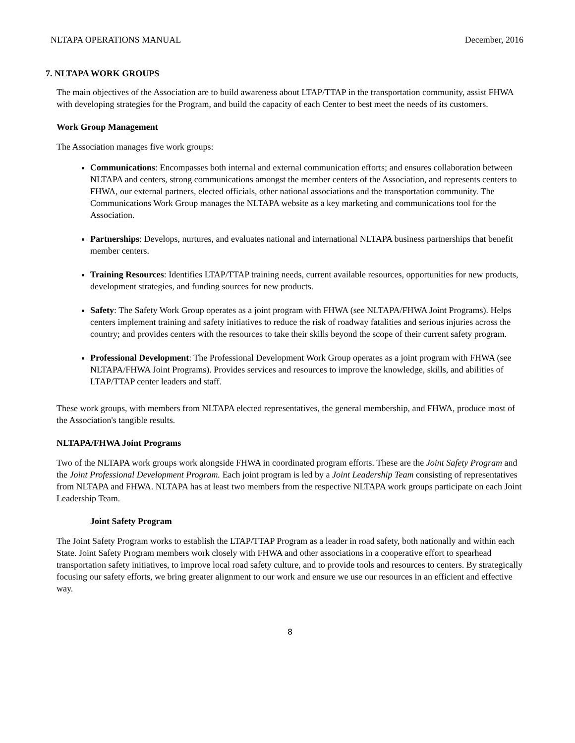NLTAPA OPERATIONS MANUAL December, 2016
7. NLTAPA WORK GROUPS
The main objectives of the Association are to build awareness about LTAP/TTAP in the transportation community, assist FHWA with developing strategies for the Program, and build the capacity of each Center to best meet the needs of its customers.
Work Group Management
The Association manages five work groups:
Communications: Encompasses both internal and external communication efforts; and ensures collaboration between NLTAPA and centers, strong communications amongst the member centers of the Association, and represents centers to FHWA, our external partners, elected officials, other national associations and the transportation community. The Communications Work Group manages the NLTAPA website as a key marketing and communications tool for the Association.
Partnerships: Develops, nurtures, and evaluates national and international NLTAPA business partnerships that benefit member centers.
Training Resources: Identifies LTAP/TTAP training needs, current available resources, opportunities for new products, development strategies, and funding sources for new products.
Safety: The Safety Work Group operates as a joint program with FHWA (see NLTAPA/FHWA Joint Programs). Helps centers implement training and safety initiatives to reduce the risk of roadway fatalities and serious injuries across the country; and provides centers with the resources to take their skills beyond the scope of their current safety program.
Professional Development: The Professional Development Work Group operates as a joint program with FHWA (see NLTAPA/FHWA Joint Programs). Provides services and resources to improve the knowledge, skills, and abilities of LTAP/TTAP center leaders and staff.
These work groups, with members from NLTAPA elected representatives, the general membership, and FHWA, produce most of the Association's tangible results.
NLTAPA/FHWA Joint Programs
Two of the NLTAPA work groups work alongside FHWA in coordinated program efforts. These are the Joint Safety Program and the Joint Professional Development Program. Each joint program is led by a Joint Leadership Team consisting of representatives from NLTAPA and FHWA. NLTAPA has at least two members from the respective NLTAPA work groups participate on each Joint Leadership Team.
Joint Safety Program
The Joint Safety Program works to establish the LTAP/TTAP Program as a leader in road safety, both nationally and within each State. Joint Safety Program members work closely with FHWA and other associations in a cooperative effort to spearhead transportation safety initiatives, to improve local road safety culture, and to provide tools and resources to centers. By strategically focusing our safety efforts, we bring greater alignment to our work and ensure we use our resources in an efficient and effective way.
8